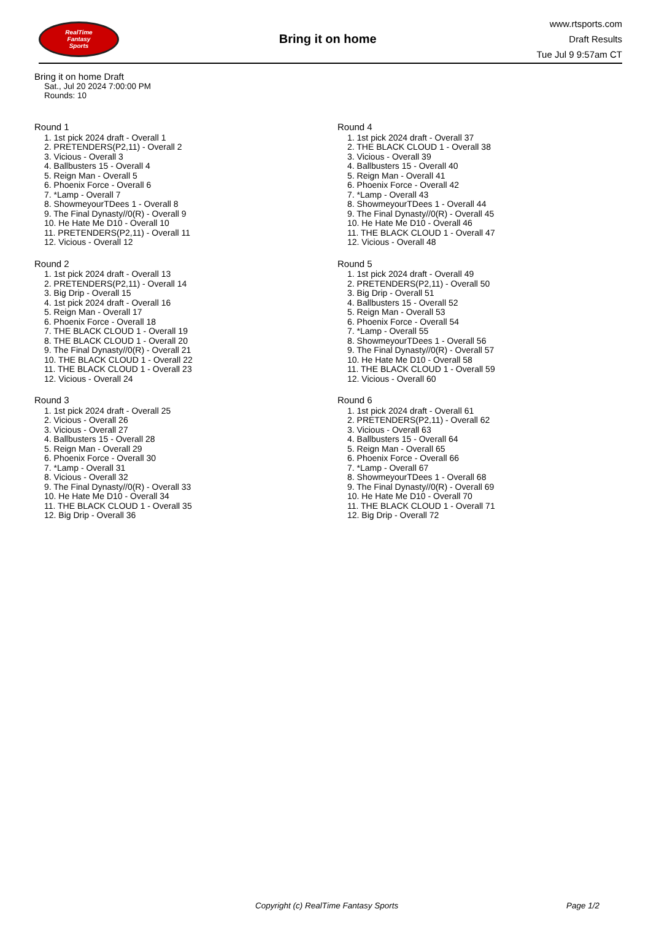RealTime
Fantasy
Sports
Bring it on home
www.rtsports.com
Draft Results
Tue Jul 9 9:57am CT
Bring it on home Draft
Sat., Jul 20 2024 7:00:00 PM
Rounds: 10
Round 1
1. 1st pick 2024 draft - Overall 1
2. PRETENDERS(P2,11) - Overall 2
3. Vicious - Overall 3
4. Ballbusters 15 - Overall 4
5. Reign Man - Overall 5
6. Phoenix Force - Overall 6
7. *Lamp - Overall 7
8. ShowmeyourTDees 1 - Overall 8
9. The Final Dynasty//0(R) - Overall 9
10. He Hate Me D10 - Overall 10
11. PRETENDERS(P2,11) - Overall 11
12. Vicious - Overall 12
Round 2
1. 1st pick 2024 draft - Overall 13
2. PRETENDERS(P2,11) - Overall 14
3. Big Drip - Overall 15
4. 1st pick 2024 draft - Overall 16
5. Reign Man - Overall 17
6. Phoenix Force - Overall 18
7. THE BLACK CLOUD 1 - Overall 19
8. THE BLACK CLOUD 1 - Overall 20
9. The Final Dynasty//0(R) - Overall 21
10. THE BLACK CLOUD 1 - Overall 22
11. THE BLACK CLOUD 1 - Overall 23
12. Vicious - Overall 24
Round 3
1. 1st pick 2024 draft - Overall 25
2. Vicious - Overall 26
3. Vicious - Overall 27
4. Ballbusters 15 - Overall 28
5. Reign Man - Overall 29
6. Phoenix Force - Overall 30
7. *Lamp - Overall 31
8. Vicious - Overall 32
9. The Final Dynasty//0(R) - Overall 33
10. He Hate Me D10 - Overall 34
11. THE BLACK CLOUD 1 - Overall 35
12. Big Drip - Overall 36
Round 4
1. 1st pick 2024 draft - Overall 37
2. THE BLACK CLOUD 1 - Overall 38
3. Vicious - Overall 39
4. Ballbusters 15 - Overall 40
5. Reign Man - Overall 41
6. Phoenix Force - Overall 42
7. *Lamp - Overall 43
8. ShowmeyourTDees 1 - Overall 44
9. The Final Dynasty//0(R) - Overall 45
10. He Hate Me D10 - Overall 46
11. THE BLACK CLOUD 1 - Overall 47
12. Vicious - Overall 48
Round 5
1. 1st pick 2024 draft - Overall 49
2. PRETENDERS(P2,11) - Overall 50
3. Big Drip - Overall 51
4. Ballbusters 15 - Overall 52
5. Reign Man - Overall 53
6. Phoenix Force - Overall 54
7. *Lamp - Overall 55
8. ShowmeyourTDees 1 - Overall 56
9. The Final Dynasty//0(R) - Overall 57
10. He Hate Me D10 - Overall 58
11. THE BLACK CLOUD 1 - Overall 59
12. Vicious - Overall 60
Round 6
1. 1st pick 2024 draft - Overall 61
2. PRETENDERS(P2,11) - Overall 62
3. Vicious - Overall 63
4. Ballbusters 15 - Overall 64
5. Reign Man - Overall 65
6. Phoenix Force - Overall 66
7. *Lamp - Overall 67
8. ShowmeyourTDees 1 - Overall 68
9. The Final Dynasty//0(R) - Overall 69
10. He Hate Me D10 - Overall 70
11. THE BLACK CLOUD 1 - Overall 71
12. Big Drip - Overall 72
Copyright (c) RealTime Fantasy Sports Page 1/2